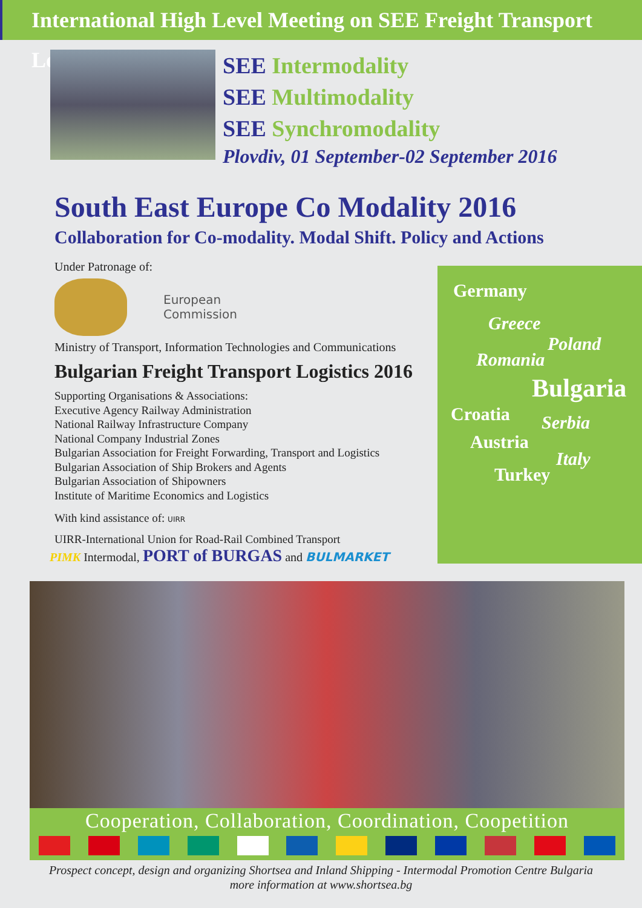International High Level Meeting on SEE Freight Transport Logistics
SEE Intermodality
SEE Multimodality
SEE Synchromodality
Plovdiv, 01 September-02 September 2016
South East Europe Co Modality 2016
Collaboration for Co-modality. Modal Shift. Policy and Actions
Under Patronage of:
European
Commission
Ministry of Transport, Information Technologies and Communications
Bulgarian Freight Transport Logistics 2016
Supporting Organisations & Associations:
Executive Agency Railway Administration
National Railway Infrastructure Company
National Company Industrial Zones
Bulgarian Association for Freight Forwarding, Transport and Logistics
Bulgarian Association of Ship Brokers and Agents
Bulgarian Association of Shipowners
Institute of Maritime Economics and Logistics
With kind assistance of: UIRR
UIRR-International Union for Road-Rail Combined Transport
PIMK Intermodal, PORT of BURGAS and BULMARKET
Germany
Greece
Poland
Romania
Bulgaria
Croatia Serbia
Austria
Italy
Turkey
Cooperation, Collaboration, Coordination, Coopetition
Prospect concept, design and organizing Shortsea and Inland Shipping - Intermodal Promotion Centre Bulgaria
more information at www.shortsea.bg